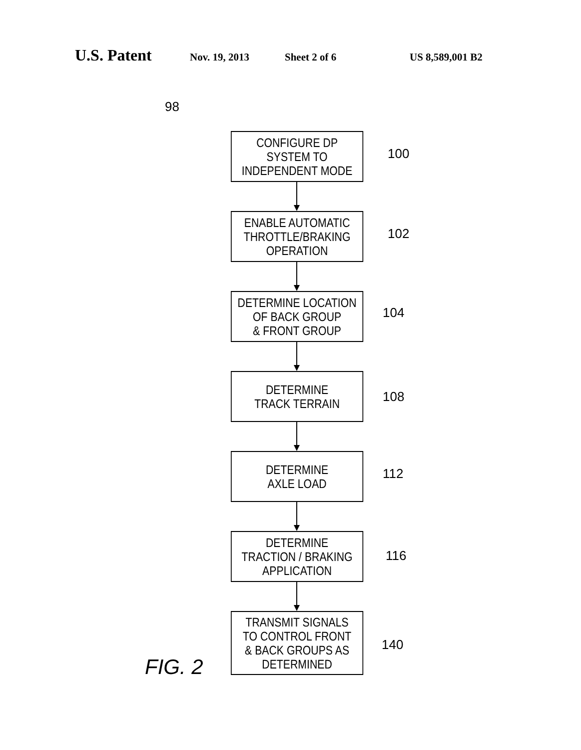U.S. Patent Nov. 19, 2013 Sheet 2 of 6 US 8,589,001 B2
98
CONFIGURE DP
SYSTEM TO
INDEPENDENT MODE
ENABLE AUTOMATIC
THROTTLE/BRAKING
OPERATION
DETERMINE LOCATION
OF BACK GROUP
& FRONT GROUP
DETERMINE
TRACK TERRAIN
DETERMINE
AXLE LOAD
DETERMINE
TRACTION / BRAKING
APPLICATION
TRANSMIT SIGNALS
TO CONTROL FRONT
& BACK GROUPS AS
DETERMINED
100
102
104
108
112
116
140
FIG. 2